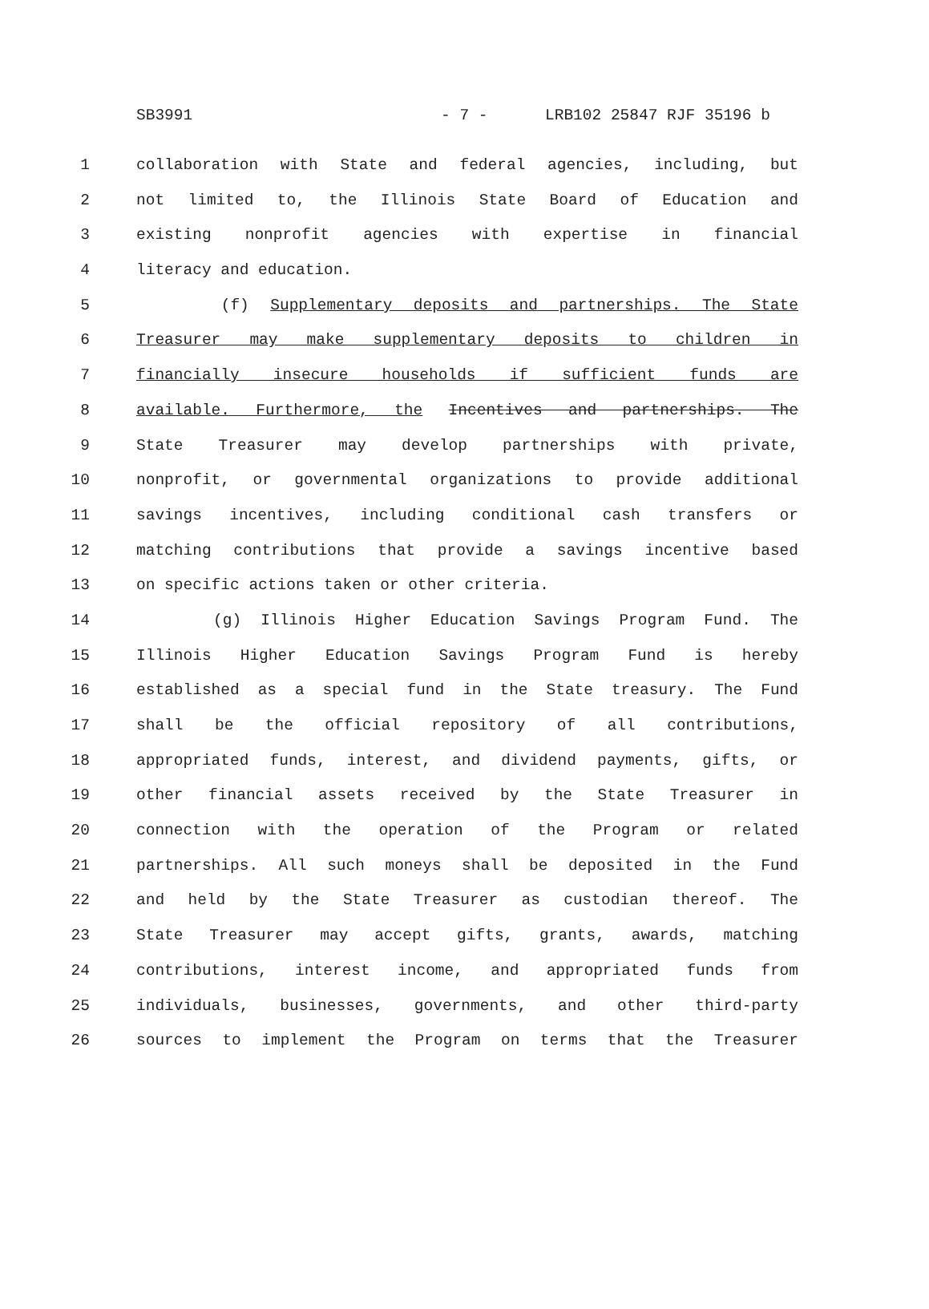SB3991 - 7 - LRB102 25847 RJF 35196 b
1 collaboration with State and federal agencies, including, but
2 not limited to, the Illinois State Board of Education and
3 existing nonprofit agencies with expertise in financial
4 literacy and education.
5 (f) Supplementary deposits and partnerships. The State
6 Treasurer may make supplementary deposits to children in
7 financially insecure households if sufficient funds are
8 available. Furthermore, the Incentives and partnerships. The
9 State Treasurer may develop partnerships with private,
10 nonprofit, or governmental organizations to provide additional
11 savings incentives, including conditional cash transfers or
12 matching contributions that provide a savings incentive based
13 on specific actions taken or other criteria.
14 (g) Illinois Higher Education Savings Program Fund. The
15 Illinois Higher Education Savings Program Fund is hereby
16 established as a special fund in the State treasury. The Fund
17 shall be the official repository of all contributions,
18 appropriated funds, interest, and dividend payments, gifts, or
19 other financial assets received by the State Treasurer in
20 connection with the operation of the Program or related
21 partnerships. All such moneys shall be deposited in the Fund
22 and held by the State Treasurer as custodian thereof. The
23 State Treasurer may accept gifts, grants, awards, matching
24 contributions, interest income, and appropriated funds from
25 individuals, businesses, governments, and other third-party
26 sources to implement the Program on terms that the Treasurer